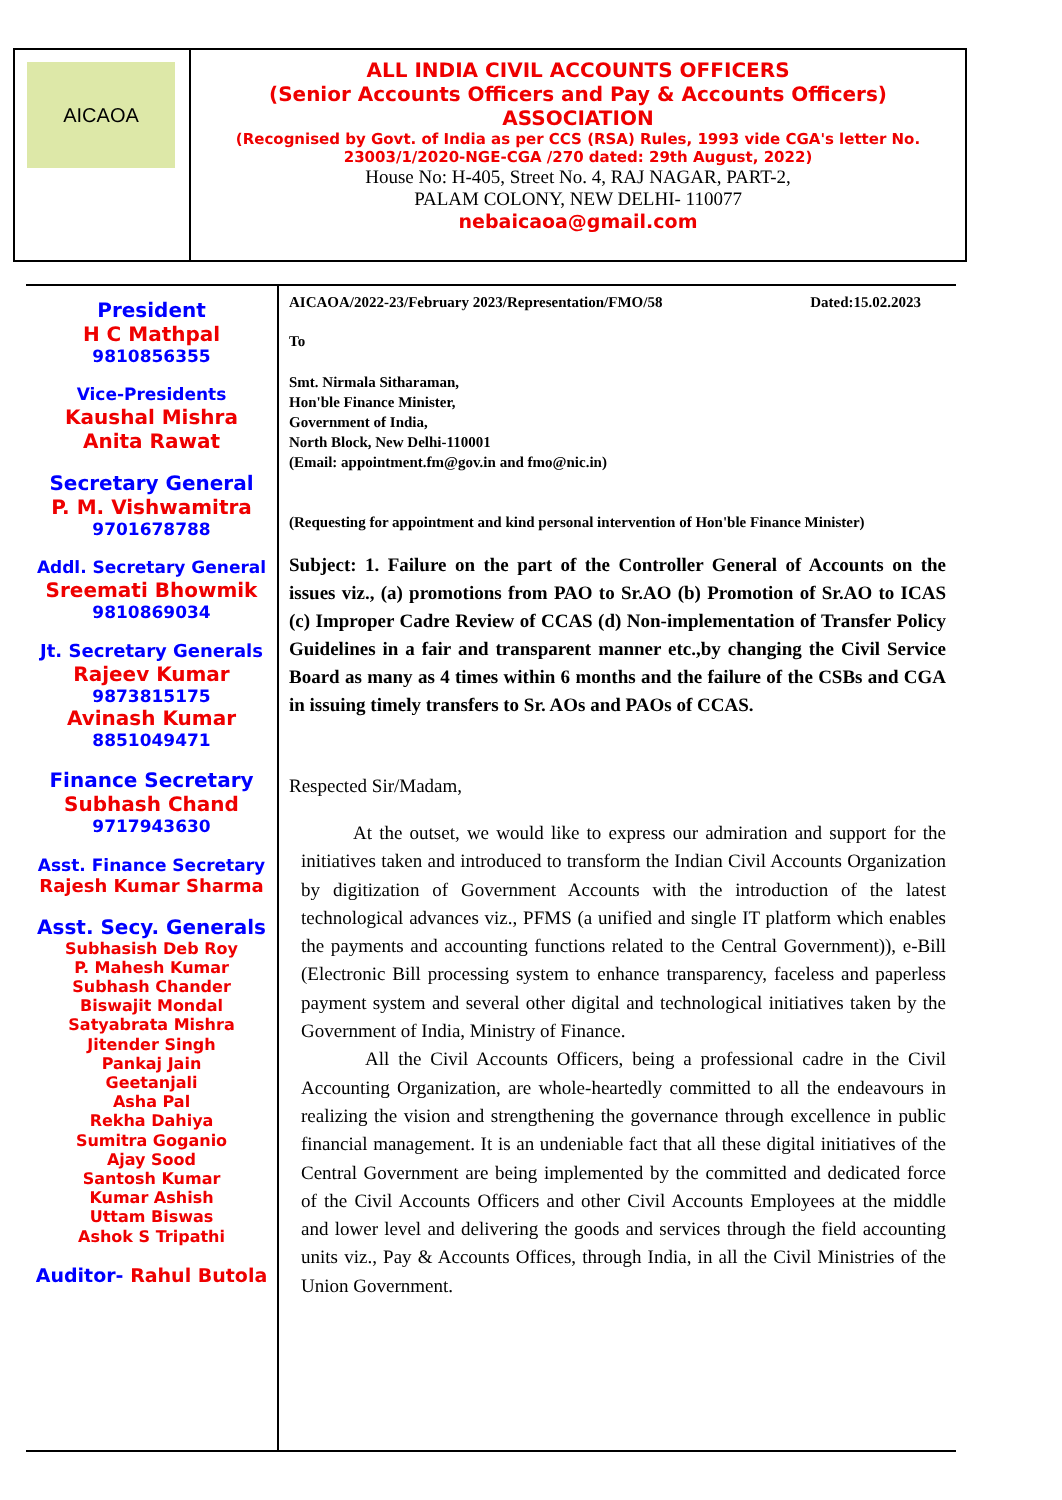AICAOA
ALL INDIA CIVIL ACCOUNTS OFFICERS
(Senior Accounts Officers and Pay & Accounts Officers)
ASSOCIATION
(Recognised by Govt. of India as per CCS (RSA) Rules, 1993 vide CGA's letter No. 23003/1/2020-NGE-CGA /270 dated: 29th August, 2022)
House No: H-405, Street No. 4, RAJ NAGAR, PART-2,
PALAM COLONY, NEW DELHI- 110077
nebaicaoa@gmail.com
President
H C Mathpal
9810856355
Vice-Presidents
Kaushal Mishra
Anita Rawat
Secretary General
P. M. Vishwamitra
9701678788
Addl. Secretary General
Sreemati Bhowmik
9810869034
Jt. Secretary Generals
Rajeev Kumar
9873815175
Avinash Kumar
8851049471
Finance Secretary
Subhash Chand
9717943630
Asst. Finance Secretary
Rajesh Kumar Sharma
Asst. Secy. Generals
Subhasish Deb Roy
P. Mahesh Kumar
Subhash Chander
Biswajit Mondal
Satyabrata Mishra
Jitender Singh
Pankaj Jain
Geetanjali
Asha Pal
Rekha Dahiya
Sumitra Goganio
Ajay Sood
Santosh Kumar
Kumar Ashish
Uttam Biswas
Ashok S Tripathi
Auditor- Rahul Butola
AICAOA/2022-23/February 2023/Representation/FMO/58 Dated:15.02.2023
To
Smt. Nirmala Sitharaman,
Hon'ble Finance Minister,
Government of India,
North Block, New Delhi-110001
(Email: appointment.fm@gov.in and fmo@nic.in)
(Requesting for appointment and kind personal intervention of Hon'ble Finance Minister)
Subject: 1. Failure on the part of the Controller General of Accounts on the issues viz., (a) promotions from PAO to Sr.AO (b) Promotion of Sr.AO to ICAS (c) Improper Cadre Review of CCAS (d) Non-implementation of Transfer Policy Guidelines in a fair and transparent manner etc.,by changing the Civil Service Board as many as 4 times within 6 months and the failure of the CSBs and CGA in issuing timely transfers to Sr. AOs and PAOs of CCAS.
Respected Sir/Madam,
At the outset, we would like to express our admiration and support for the initiatives taken and introduced to transform the Indian Civil Accounts Organization by digitization of Government Accounts with the introduction of the latest technological advances viz., PFMS (a unified and single IT platform which enables the payments and accounting functions related to the Central Government)), e-Bill (Electronic Bill processing system to enhance transparency, faceless and paperless payment system and several other digital and technological initiatives taken by the Government of India, Ministry of Finance.
All the Civil Accounts Officers, being a professional cadre in the Civil Accounting Organization, are whole-heartedly committed to all the endeavours in realizing the vision and strengthening the governance through excellence in public financial management. It is an undeniable fact that all these digital initiatives of the Central Government are being implemented by the committed and dedicated force of the Civil Accounts Officers and other Civil Accounts Employees at the middle and lower level and delivering the goods and services through the field accounting units viz., Pay & Accounts Offices, through India, in all the Civil Ministries of the Union Government.